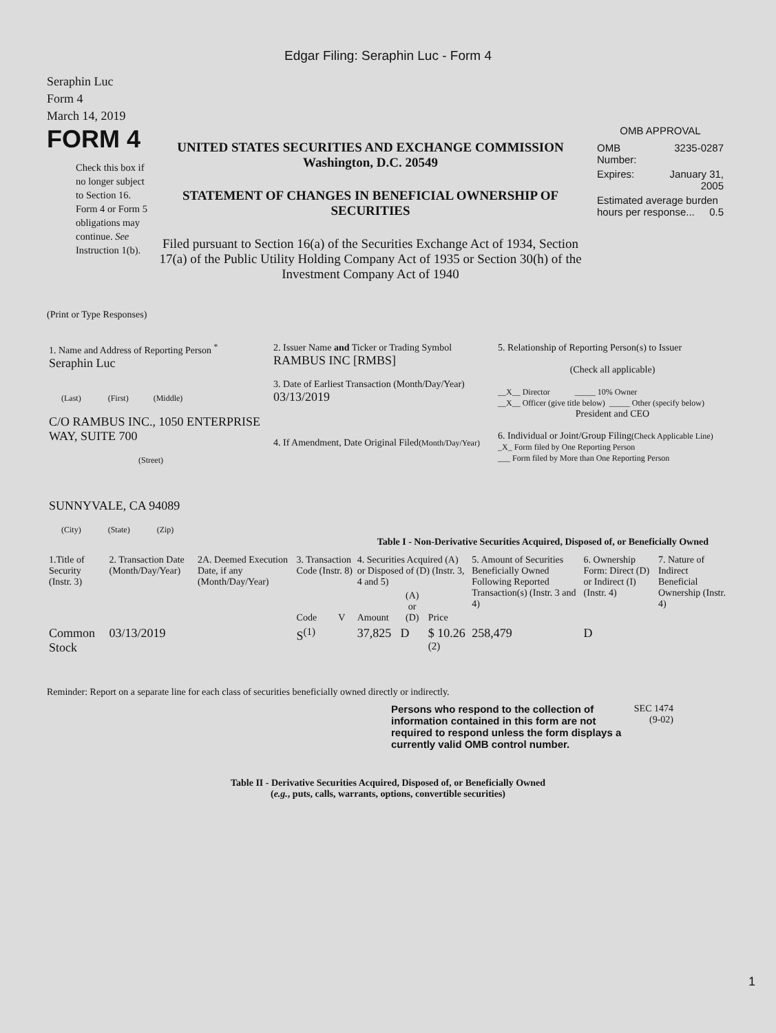Edgar Filing: Seraphin Luc - Form 4
Seraphin Luc
Form 4
March 14, 2019
FORM 4
Check this box if no longer subject to Section 16. Form 4 or Form 5 obligations may continue. See Instruction 1(b).
UNITED STATES SECURITIES AND EXCHANGE COMMISSION
Washington, D.C. 20549
STATEMENT OF CHANGES IN BENEFICIAL OWNERSHIP OF SECURITIES
Filed pursuant to Section 16(a) of the Securities Exchange Act of 1934, Section 17(a) of the Public Utility Holding Company Act of 1935 or Section 30(h) of the Investment Company Act of 1940
OMB APPROVAL
| OMB Number: | 3235-0287 |
| Expires: | January 31, 2005 |
| Estimated average burden hours per response... 0.5 | |
(Print or Type Responses)
| 1. Name and Address of Reporting Person <sup>*</sup> Seraphin Luc (Last) (First) (Middle) C/O RAMBUS INC., 1050 ENTERPRISE WAY, SUITE 700 (Street) SUNNYVALE, CA 94089 (City) (State) (Zip) | 2. Issuer Name and Ticker or Trading Symbol RAMBUS INC [RMBS] 3. Date of Earliest Transaction (Month/Day/Year) 03/13/2019 4. If Amendment, Date Original Filed (Month/Day/Year) | 5. Relationship of Reporting Person(s) to Issuer (Check all applicable) __X__ Director _____ 10% Owner __X__ Officer (give title below) _____ Other (specify below) President and CEO 6. Individual or Joint/Group Filing (Check Applicable Line) _X_ Form filed by One Reporting Person ___ Form filed by More than One Reporting Person |
Table I - Non-Derivative Securities Acquired, Disposed of, or Beneficially Owned
| 1.Title of Security (Instr. 3) | 2. Transaction Date (Month/Day/Year) | 2A. Deemed Execution Date, if any (Month/Day/Year) | 3. Transaction Code (Instr. 8) | | 4. Securities Acquired (A) or Disposed of (D) (Instr. 3, 4 and 5) | | | 5. Amount of Securities Beneficially Owned Following Reported Transaction(s) (Instr. 3 and 4) | 6. Ownership Form: Direct (D) or Indirect (I) (Instr. 4) | 7. Nature of Indirect Beneficial Ownership (Instr. 4) |
| --- | --- | --- | --- | --- | --- | --- | --- | --- | --- | --- |
| | | | Code | V | Amount | (A) or (D) | Price | | | |
| Common Stock | 03/13/2019 | | S<sup>(1)</sup> | | 37,825 | D | $ 10.26 <sup>(2)</sup> | 258,479 | D | |
Reminder: Report on a separate line for each class of securities beneficially owned directly or indirectly.
Persons who respond to the collection of information contained in this form are not required to respond unless the form displays a currently valid OMB control number.
SEC 1474 (9-02)
Table II - Derivative Securities Acquired, Disposed of, or Beneficially Owned
(e.g., puts, calls, warrants, options, convertible securities)
1